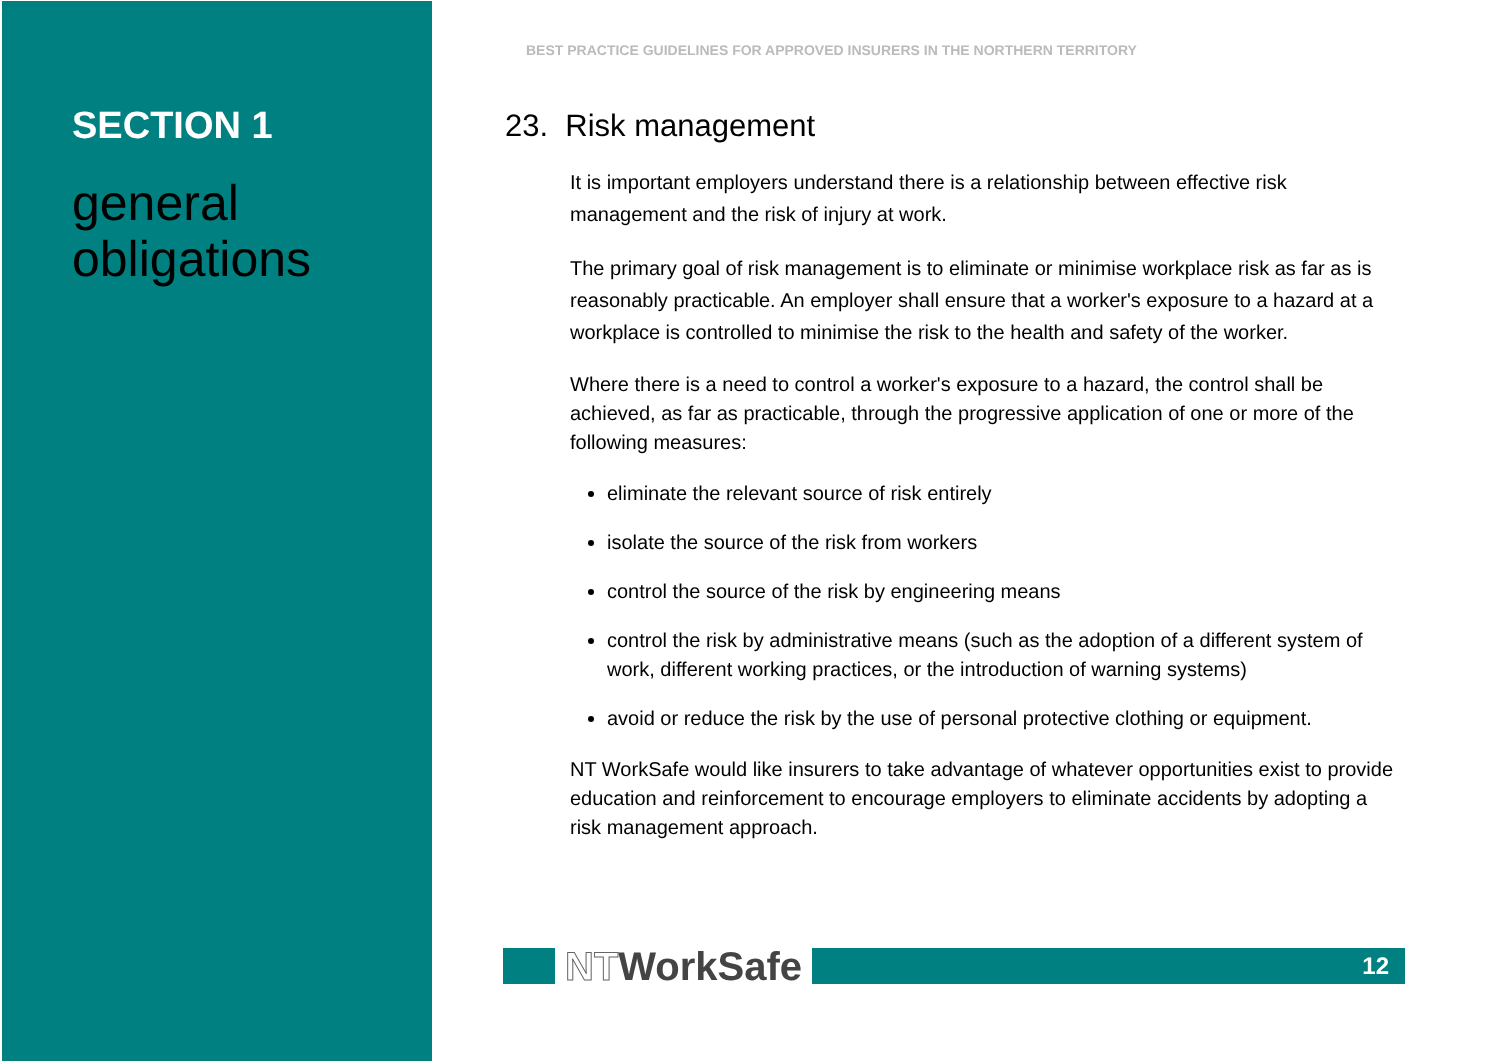SECTION 1
general obligations
BEST PRACTICE GUIDELINES FOR APPROVED INSURERS IN THE NORTHERN TERRITORY
23. Risk management
It is important employers understand there is a relationship between effective risk management and the risk of injury at work.
The primary goal of risk management is to eliminate or minimise workplace risk as far as is reasonably practicable. An employer shall ensure that a worker's exposure to a hazard at a workplace is controlled to minimise the risk to the health and safety of the worker.
Where there is a need to control a worker's exposure to a hazard, the control shall be achieved, as far as practicable, through the progressive application of one or more of the following measures:
eliminate the relevant source of risk entirely
isolate the source of the risk from workers
control the source of the risk by engineering means
control the risk by administrative means (such as the adoption of a different system of work, different working practices, or the introduction of warning systems)
avoid or reduce the risk by the use of personal protective clothing or equipment.
NT WorkSafe would like insurers to take advantage of whatever opportunities exist to provide education and reinforcement to encourage employers to eliminate accidents by adopting a risk management approach.
NTWorkSafe
12